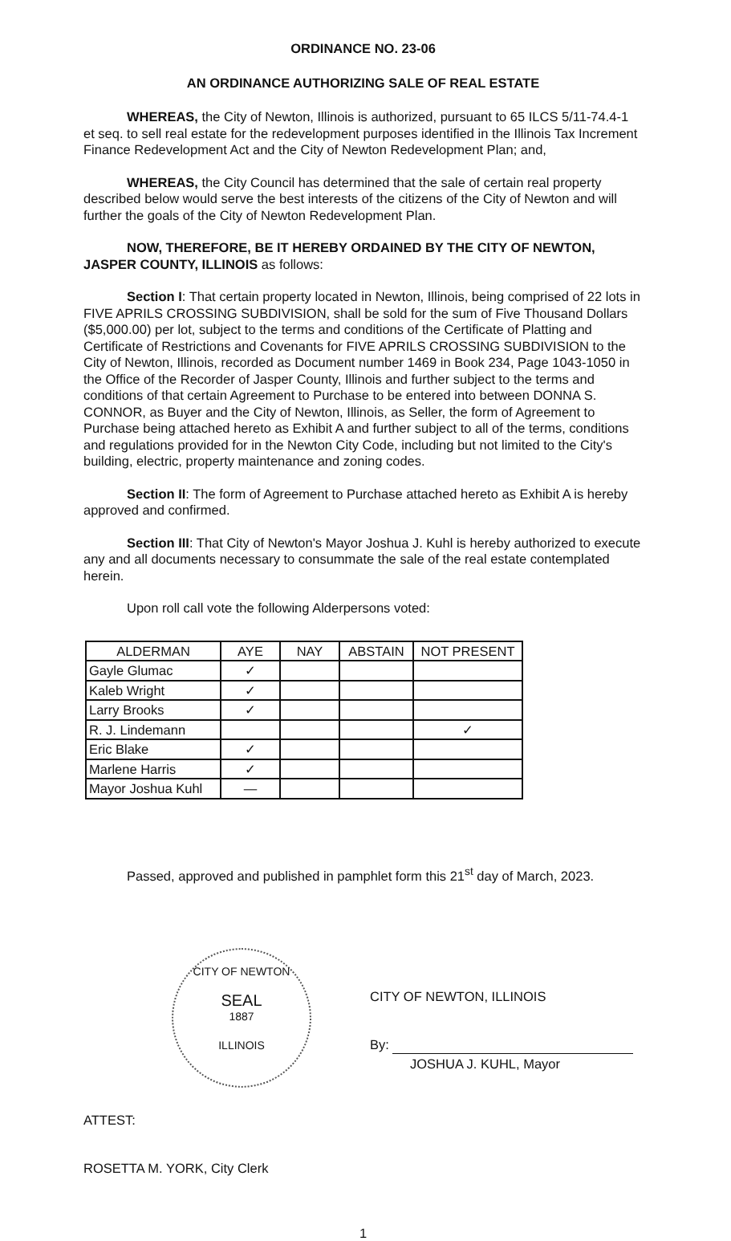ORDINANCE NO. 23-06
AN ORDINANCE AUTHORIZING SALE OF REAL ESTATE
WHEREAS, the City of Newton, Illinois is authorized, pursuant to 65 ILCS 5/11-74.4-1 et seq. to sell real estate for the redevelopment purposes identified in the Illinois Tax Increment Finance Redevelopment Act and the City of Newton Redevelopment Plan; and,
WHEREAS, the City Council has determined that the sale of certain real property described below would serve the best interests of the citizens of the City of Newton and will further the goals of the City of Newton Redevelopment Plan.
NOW, THEREFORE, BE IT HEREBY ORDAINED BY THE CITY OF NEWTON, JASPER COUNTY, ILLINOIS as follows:
Section I: That certain property located in Newton, Illinois, being comprised of 22 lots in FIVE APRILS CROSSING SUBDIVISION, shall be sold for the sum of Five Thousand Dollars ($5,000.00) per lot, subject to the terms and conditions of the Certificate of Platting and Certificate of Restrictions and Covenants for FIVE APRILS CROSSING SUBDIVISION to the City of Newton, Illinois, recorded as Document number 1469 in Book 234, Page 1043-1050 in the Office of the Recorder of Jasper County, Illinois and further subject to the terms and conditions of that certain Agreement to Purchase to be entered into between DONNA S. CONNOR, as Buyer and the City of Newton, Illinois, as Seller, the form of Agreement to Purchase being attached hereto as Exhibit A and further subject to all of the terms, conditions and regulations provided for in the Newton City Code, including but not limited to the City's building, electric, property maintenance and zoning codes.
Section II: The form of Agreement to Purchase attached hereto as Exhibit A is hereby approved and confirmed.
Section III: That City of Newton's Mayor Joshua J. Kuhl is hereby authorized to execute any and all documents necessary to consummate the sale of the real estate contemplated herein.
Upon roll call vote the following Alderpersons voted:
| ALDERMAN | AYE | NAY | ABSTAIN | NOT PRESENT |
| --- | --- | --- | --- | --- |
| Gayle Glumac | ✓ | | | |
| Kaleb Wright | ✓ | | | |
| Larry Brooks | ✓ | | | |
| R. J. Lindemann | | | | ✓ |
| Eric Blake | ✓ | | | |
| Marlene Harris | ✓ | | | |
| Mayor Joshua Kuhl | — | | | |
Passed, approved and published in pamphlet form this 21<sup>st</sup> day of March, 2023.
CITY OF NEWTON
SEAL
1887
ILLINOIS
ATTEST:
ROSETTA M. YORK, City Clerk
CITY OF NEWTON, ILLINOIS
By:
JOSHUA J. KUHL, Mayor
1